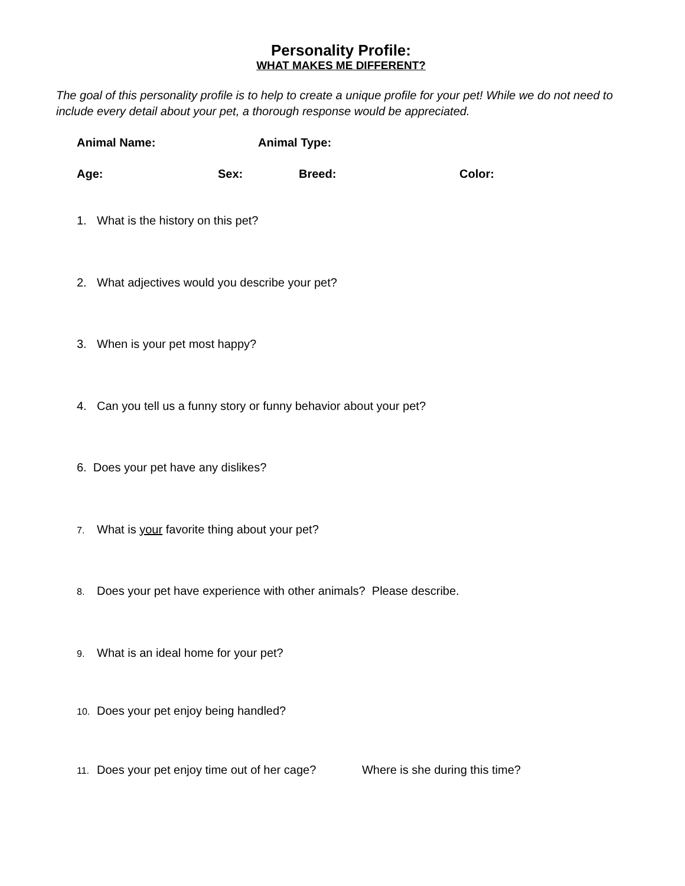Personality Profile:
WHAT MAKES ME DIFFERENT?
The goal of this personality profile is to help to create a unique profile for your pet! While we do not need to include every detail about your pet, a thorough response would be appreciated.
Animal Name: Animal Type:
Age: Sex: Breed: Color:
1. What is the history on this pet?
2. What adjectives would you describe your pet?
3. When is your pet most happy?
4. Can you tell us a funny story or funny behavior about your pet?
6. Does your pet have any dislikes?
7. What is your favorite thing about your pet?
8. Does your pet have experience with other animals? Please describe.
9. What is an ideal home for your pet?
10. Does your pet enjoy being handled?
11. Does your pet enjoy time out of her cage? Where is she during this time?